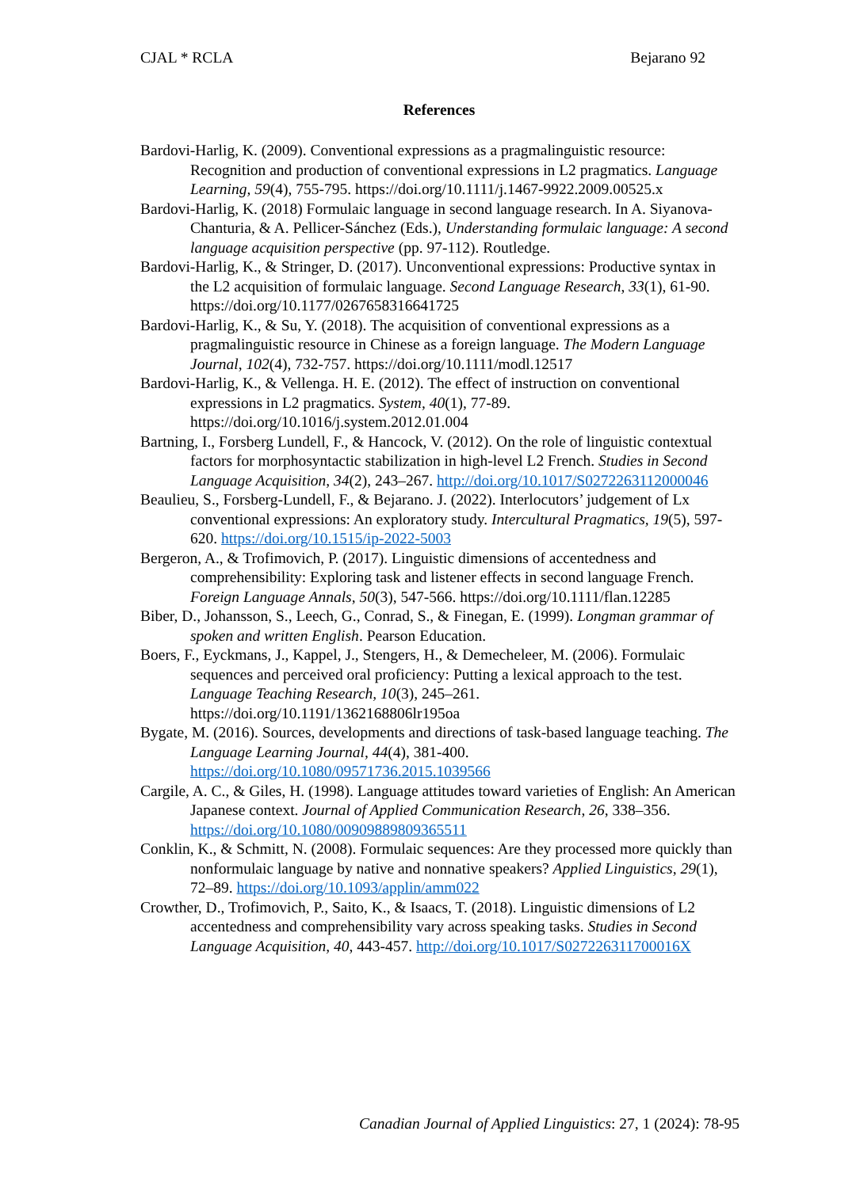CJAL * RCLA Bejarano 92
References
Bardovi-Harlig, K. (2009). Conventional expressions as a pragmalinguistic resource: Recognition and production of conventional expressions in L2 pragmatics. Language Learning, 59(4), 755-795. https://doi.org/10.1111/j.1467-9922.2009.00525.x
Bardovi-Harlig, K. (2018) Formulaic language in second language research. In A. Siyanova-Chanturia, & A. Pellicer-Sánchez (Eds.), Understanding formulaic language: A second language acquisition perspective (pp. 97-112). Routledge.
Bardovi-Harlig, K., & Stringer, D. (2017). Unconventional expressions: Productive syntax in the L2 acquisition of formulaic language. Second Language Research, 33(1), 61-90. https://doi.org/10.1177/0267658316641725
Bardovi-Harlig, K., & Su, Y. (2018). The acquisition of conventional expressions as a pragmalinguistic resource in Chinese as a foreign language. The Modern Language Journal, 102(4), 732-757. https://doi.org/10.1111/modl.12517
Bardovi-Harlig, K., & Vellenga. H. E. (2012). The effect of instruction on conventional expressions in L2 pragmatics. System, 40(1), 77-89. https://doi.org/10.1016/j.system.2012.01.004
Bartning, I., Forsberg Lundell, F., & Hancock, V. (2012). On the role of linguistic contextual factors for morphosyntactic stabilization in high-level L2 French. Studies in Second Language Acquisition, 34(2), 243–267. http://doi.org/10.1017/S0272263112000046
Beaulieu, S., Forsberg-Lundell, F., & Bejarano. J. (2022). Interlocutors’ judgement of Lx conventional expressions: An exploratory study. Intercultural Pragmatics, 19(5), 597-620. https://doi.org/10.1515/ip-2022-5003
Bergeron, A., & Trofimovich, P. (2017). Linguistic dimensions of accentedness and comprehensibility: Exploring task and listener effects in second language French. Foreign Language Annals, 50(3), 547-566. https://doi.org/10.1111/flan.12285
Biber, D., Johansson, S., Leech, G., Conrad, S., & Finegan, E. (1999). Longman grammar of spoken and written English. Pearson Education.
Boers, F., Eyckmans, J., Kappel, J., Stengers, H., & Demecheleer, M. (2006). Formulaic sequences and perceived oral proficiency: Putting a lexical approach to the test. Language Teaching Research, 10(3), 245–261. https://doi.org/10.1191/1362168806lr195oa
Bygate, M. (2016). Sources, developments and directions of task-based language teaching. The Language Learning Journal, 44(4), 381-400. https://doi.org/10.1080/09571736.2015.1039566
Cargile, A. C., & Giles, H. (1998). Language attitudes toward varieties of English: An American Japanese context. Journal of Applied Communication Research, 26, 338–356. https://doi.org/10.1080/00909889809365511
Conklin, K., & Schmitt, N. (2008). Formulaic sequences: Are they processed more quickly than nonformulaic language by native and nonnative speakers? Applied Linguistics, 29(1), 72–89. https://doi.org/10.1093/applin/amm022
Crowther, D., Trofimovich, P., Saito, K., & Isaacs, T. (2018). Linguistic dimensions of L2 accentedness and comprehensibility vary across speaking tasks. Studies in Second Language Acquisition, 40, 443-457. http://doi.org/10.1017/S027226311700016X
Canadian Journal of Applied Linguistics: 27, 1 (2024): 78-95